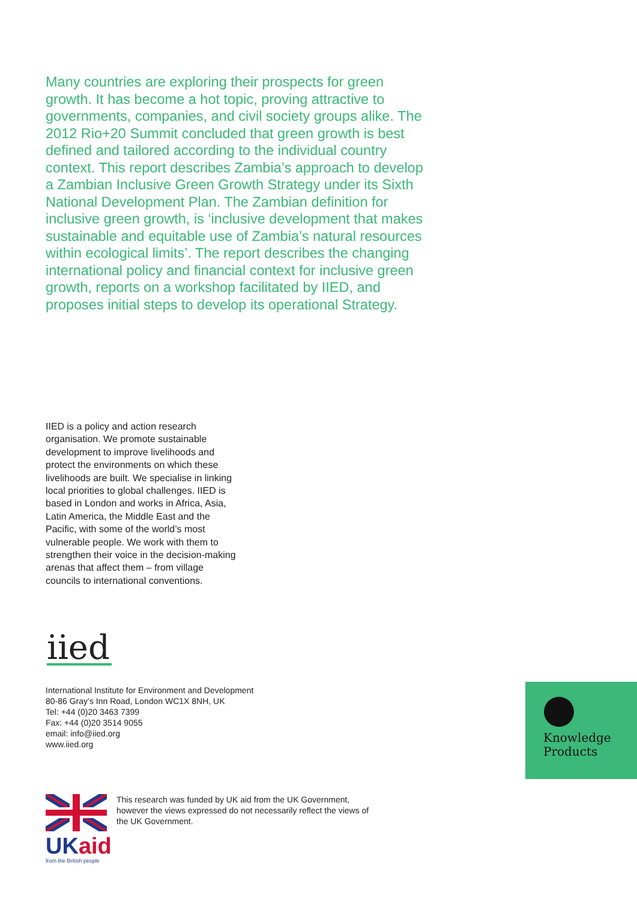Many countries are exploring their prospects for green growth. It has become a hot topic, proving attractive to governments, companies, and civil society groups alike. The 2012 Rio+20 Summit concluded that green growth is best defined and tailored according to the individual country context. This report describes Zambia’s approach to develop a Zambian Inclusive Green Growth Strategy under its Sixth National Development Plan. The Zambian definition for inclusive green growth, is ‘inclusive development that makes sustainable and equitable use of Zambia’s natural resources within ecological limits’. The report describes the changing international policy and financial context for inclusive green growth, reports on a workshop facilitated by IIED, and proposes initial steps to develop its operational Strategy.
IIED is a policy and action research organisation. We promote sustainable development to improve livelihoods and protect the environments on which these livelihoods are built. We specialise in linking local priorities to global challenges. IIED is based in London and works in Africa, Asia, Latin America, the Middle East and the Pacific, with some of the world’s most vulnerable people. We work with them to strengthen their voice in the decision-making arenas that affect them – from village councils to international conventions.
iied
International Institute for Environment and Development
80-86 Gray’s Inn Road, London WC1X 8NH, UK
Tel: +44 (0)20 3463 7399
Fax: +44 (0)20 3514 9055
email: info@iied.org
www.iied.org
Knowledge
Products
UK aid
from the British people
This research was funded by UK aid from the UK Government, however the views expressed do not necessarily reflect the views of the UK Government.